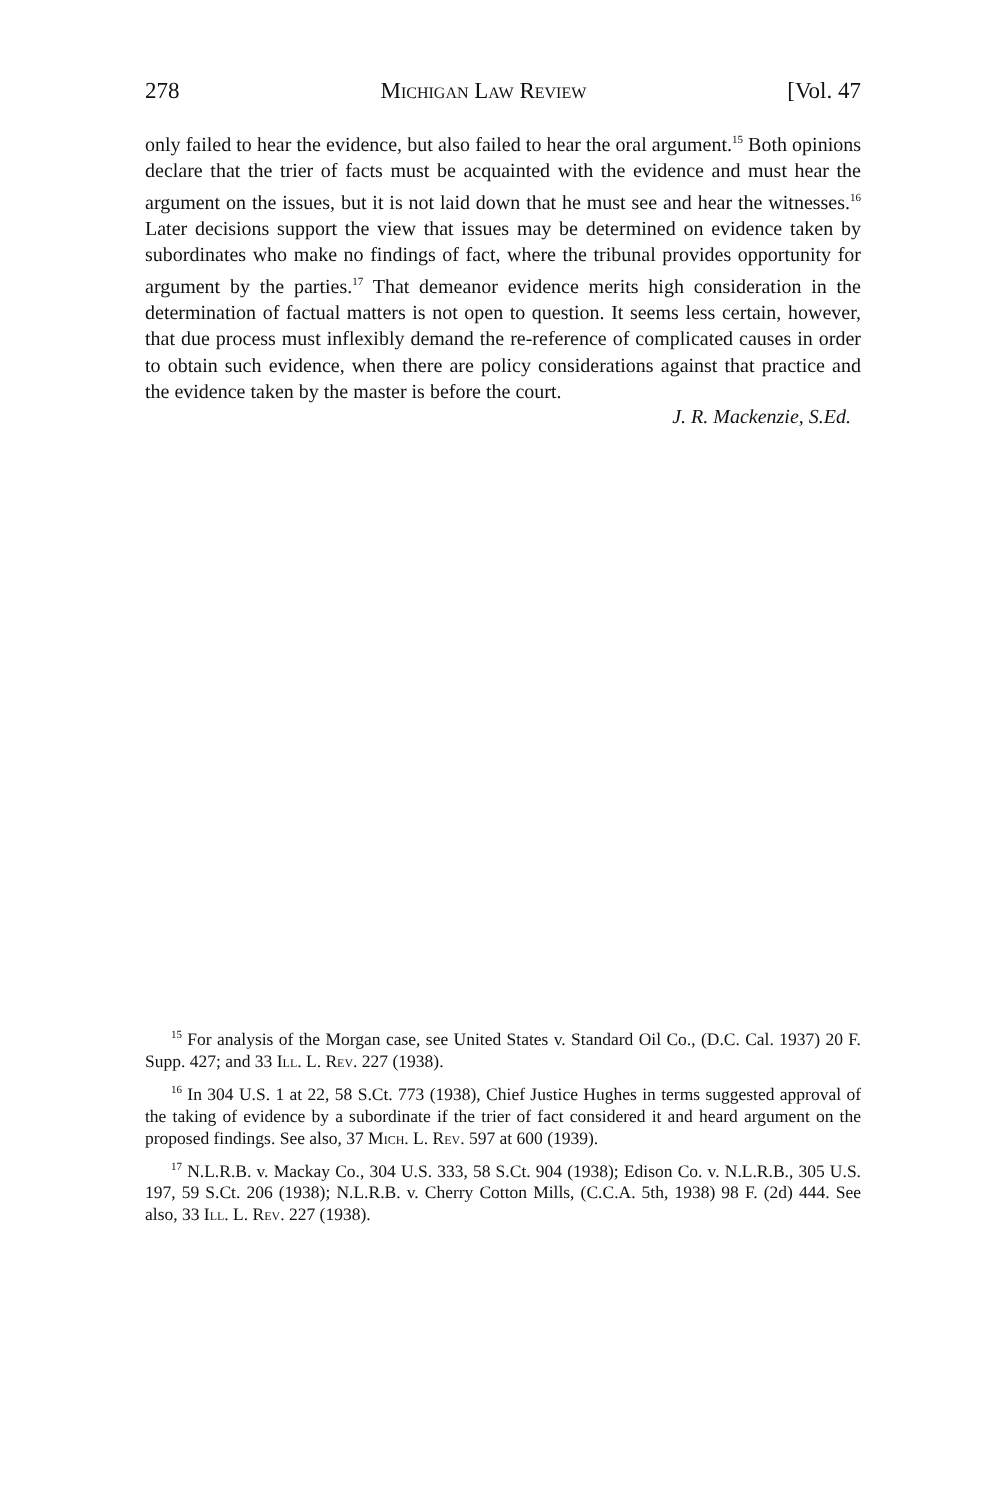278 Michigan Law Review [Vol. 47
only failed to hear the evidence, but also failed to hear the oral argument.<sup>15</sup> Both opinions declare that the trier of facts must be acquainted with the evidence and must hear the argument on the issues, but it is not laid down that he must see and hear the witnesses.<sup>16</sup> Later decisions support the view that issues may be determined on evidence taken by subordinates who make no findings of fact, where the tribunal provides opportunity for argument by the parties.<sup>17</sup> That demeanor evidence merits high consideration in the determination of factual matters is not open to question. It seems less certain, however, that due process must inflexibly demand the re-reference of complicated causes in order to obtain such evidence, when there are policy considerations against that practice and the evidence taken by the master is before the court.
J. R. Mackenzie, S.Ed.
<sup>15</sup> For analysis of the Morgan case, see United States v. Standard Oil Co., (D.C. Cal. 1937) 20 F. Supp. 427; and 33 Ill. L. Rev. 227 (1938).
<sup>16</sup> In 304 U.S. 1 at 22, 58 S.Ct. 773 (1938), Chief Justice Hughes in terms suggested approval of the taking of evidence by a subordinate if the trier of fact considered it and heard argument on the proposed findings. See also, 37 Mich. L. Rev. 597 at 600 (1939).
<sup>17</sup> N.L.R.B. v. Mackay Co., 304 U.S. 333, 58 S.Ct. 904 (1938); Edison Co. v. N.L.R.B., 305 U.S. 197, 59 S.Ct. 206 (1938); N.L.R.B. v. Cherry Cotton Mills, (C.C.A. 5th, 1938) 98 F. (2d) 444. See also, 33 Ill. L. Rev. 227 (1938).